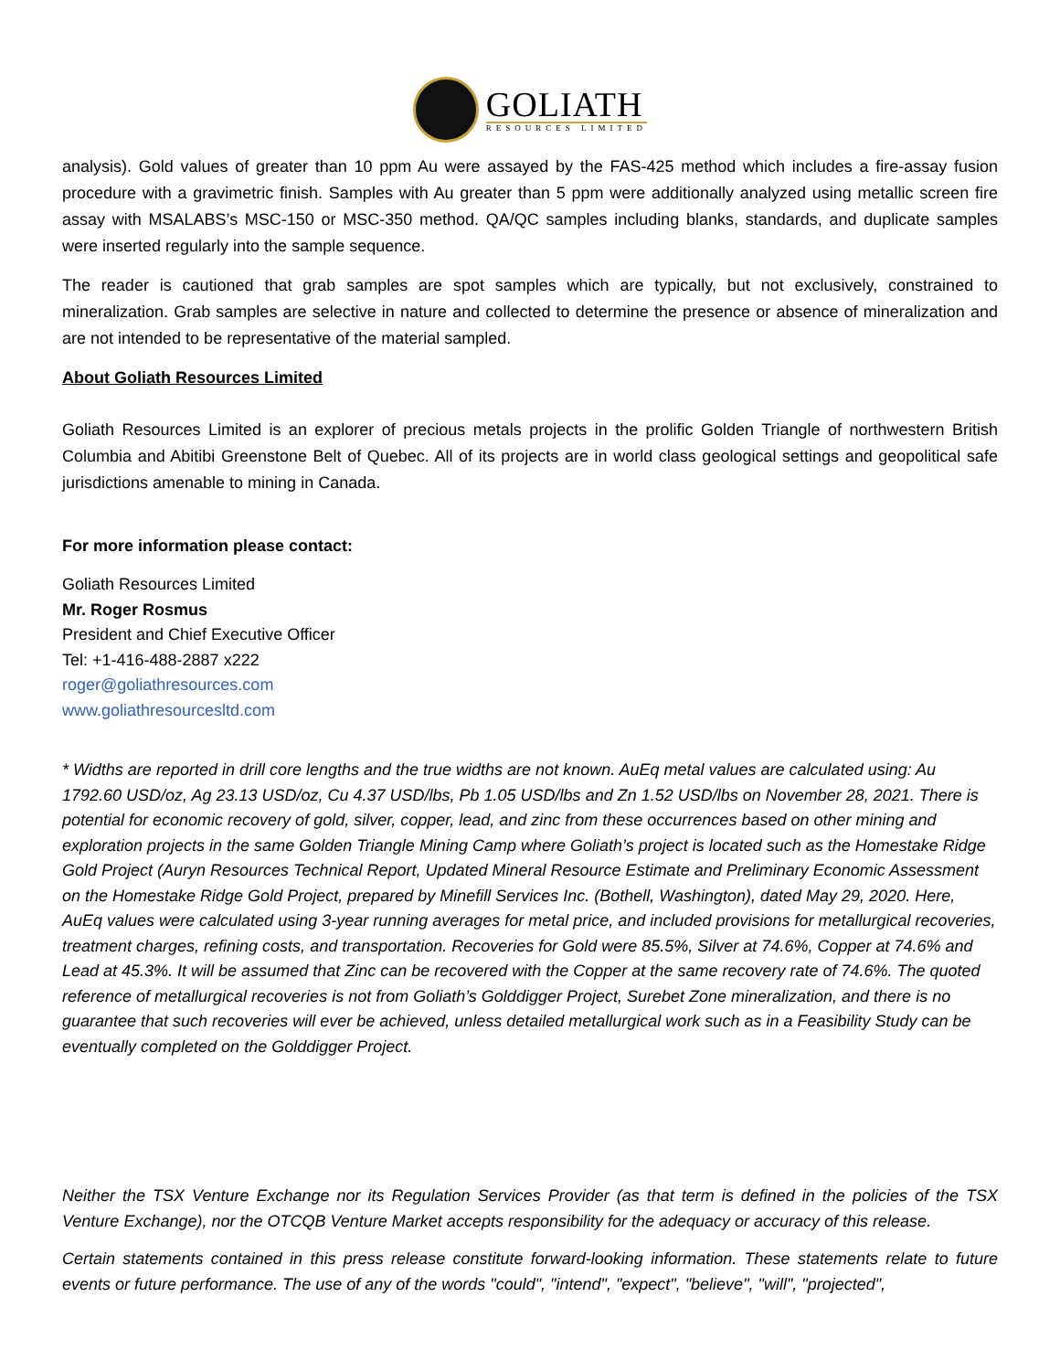GOLIATH
RESOURCES LIMITED
analysis). Gold values of greater than 10 ppm Au were assayed by the FAS-425 method which includes a fire-assay fusion procedure with a gravimetric finish. Samples with Au greater than 5 ppm were additionally analyzed using metallic screen fire assay with MSALABS’s MSC-150 or MSC-350 method. QA/QC samples including blanks, standards, and duplicate samples were inserted regularly into the sample sequence.
The reader is cautioned that grab samples are spot samples which are typically, but not exclusively, constrained to mineralization. Grab samples are selective in nature and collected to determine the presence or absence of mineralization and are not intended to be representative of the material sampled.
About Goliath Resources Limited
Goliath Resources Limited is an explorer of precious metals projects in the prolific Golden Triangle of northwestern British Columbia and Abitibi Greenstone Belt of Quebec. All of its projects are in world class geological settings and geopolitical safe jurisdictions amenable to mining in Canada.
For more information please contact:
Goliath Resources Limited
Mr. Roger Rosmus
President and Chief Executive Officer
Tel: +1-416-488-2887 x222
roger@goliathresources.com
www.goliathresourcesltd.com
* Widths are reported in drill core lengths and the true widths are not known. AuEq metal values are calculated using: Au 1792.60 USD/oz, Ag 23.13 USD/oz, Cu 4.37 USD/lbs, Pb 1.05 USD/lbs and Zn 1.52 USD/lbs on November 28, 2021. There is potential for economic recovery of gold, silver, copper, lead, and zinc from these occurrences based on other mining and exploration projects in the same Golden Triangle Mining Camp where Goliath’s project is located such as the Homestake Ridge Gold Project (Auryn Resources Technical Report, Updated Mineral Resource Estimate and Preliminary Economic Assessment on the Homestake Ridge Gold Project, prepared by Minefill Services Inc. (Bothell, Washington), dated May 29, 2020. Here, AuEq values were calculated using 3-year running averages for metal price, and included provisions for metallurgical recoveries, treatment charges, refining costs, and transportation. Recoveries for Gold were 85.5%, Silver at 74.6%, Copper at 74.6% and Lead at 45.3%. It will be assumed that Zinc can be recovered with the Copper at the same recovery rate of 74.6%. The quoted reference of metallurgical recoveries is not from Goliath’s Golddigger Project, Surebet Zone mineralization, and there is no guarantee that such recoveries will ever be achieved, unless detailed metallurgical work such as in a Feasibility Study can be eventually completed on the Golddigger Project.
Neither the TSX Venture Exchange nor its Regulation Services Provider (as that term is defined in the policies of the TSX Venture Exchange), nor the OTCQB Venture Market accepts responsibility for the adequacy or accuracy of this release.
Certain statements contained in this press release constitute forward-looking information. These statements relate to future events or future performance. The use of any of the words "could", "intend", "expect", "believe", "will", "projected",